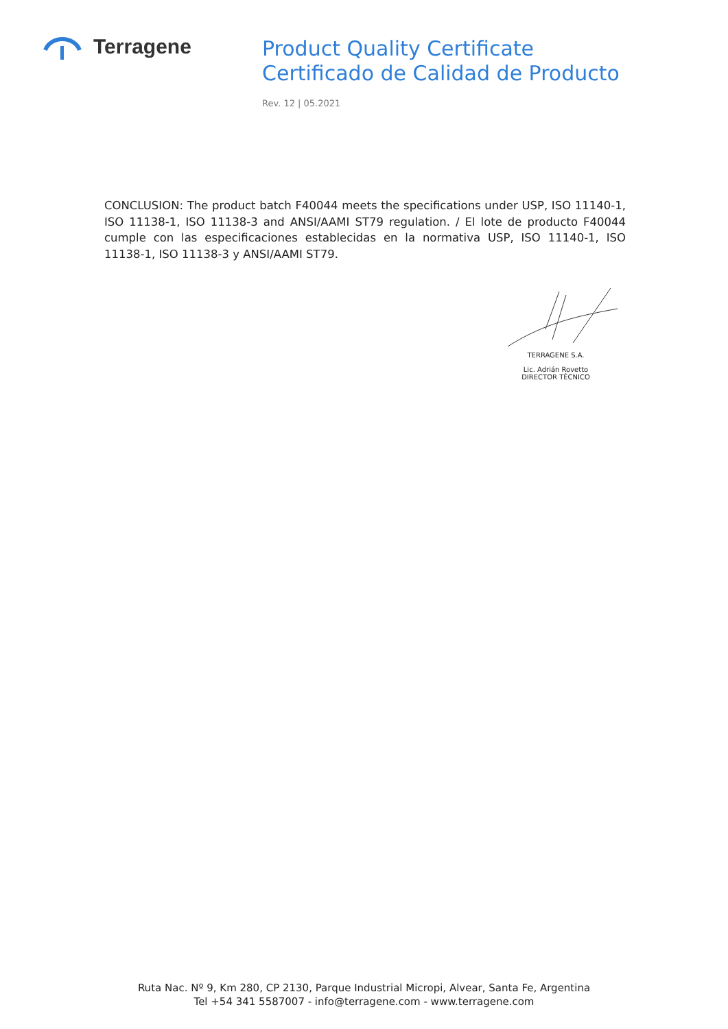Terragene
Product Quality Certificate
Certificado de Calidad de Producto
Rev. 12 | 05.2021
CONCLUSION: The product batch F40044 meets the specifications under USP, ISO 11140-1, ISO 11138-1, ISO 11138-3 and ANSI/AAMI ST79 regulation. / El lote de producto F40044 cumple con las especificaciones establecidas en la normativa USP, ISO 11140-1, ISO 11138-1, ISO 11138-3 y ANSI/AAMI ST79.
TERRAGENE S.A.
Lic. Adrián Rovetto
DIRECTOR TÉCNICO
Ruta Nac. Nº 9, Km 280, CP 2130, Parque Industrial Micropi, Alvear, Santa Fe, Argentina
Tel +54 341 5587007 - info@terragene.com - www.terragene.com